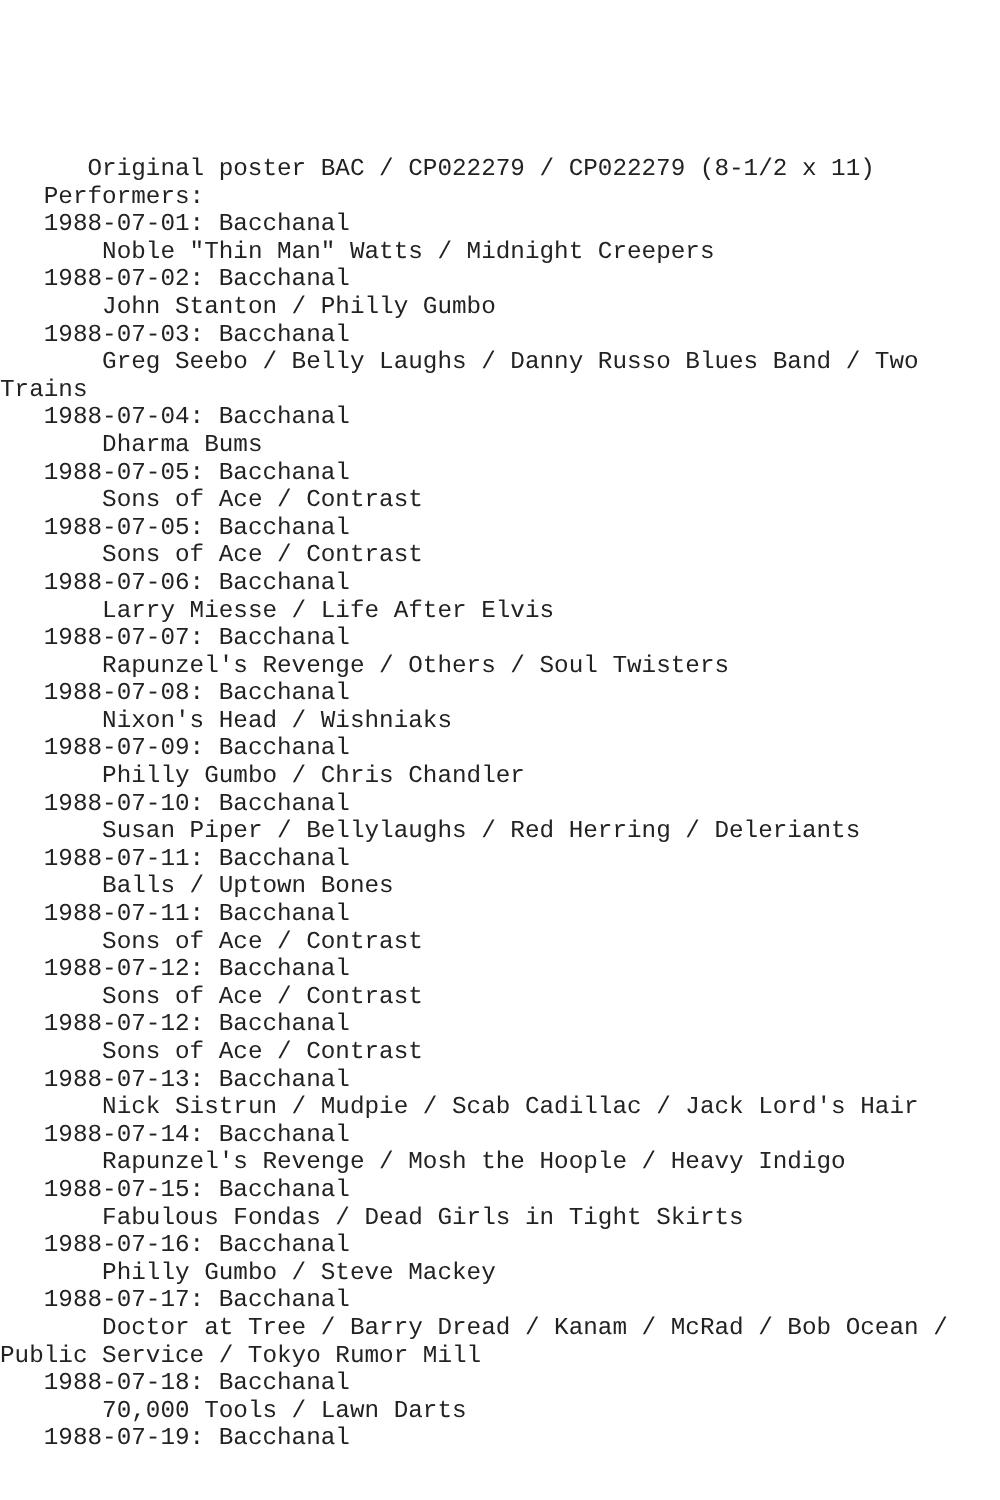Original poster BAC / CP022279 / CP022279 (8-1/2 x 11)
   Performers:
   1988-07-01: Bacchanal
       Noble "Thin Man" Watts / Midnight Creepers
   1988-07-02: Bacchanal
       John Stanton / Philly Gumbo
   1988-07-03: Bacchanal
       Greg Seebo / Belly Laughs / Danny Russo Blues Band / Two
Trains
   1988-07-04: Bacchanal
       Dharma Bums
   1988-07-05: Bacchanal
       Sons of Ace / Contrast
   1988-07-05: Bacchanal
       Sons of Ace / Contrast
   1988-07-06: Bacchanal
       Larry Miesse / Life After Elvis
   1988-07-07: Bacchanal
       Rapunzel's Revenge / Others / Soul Twisters
   1988-07-08: Bacchanal
       Nixon's Head / Wishniaks
   1988-07-09: Bacchanal
       Philly Gumbo / Chris Chandler
   1988-07-10: Bacchanal
       Susan Piper / Bellylaughs / Red Herring / Deleriants
   1988-07-11: Bacchanal
       Balls / Uptown Bones
   1988-07-11: Bacchanal
       Sons of Ace / Contrast
   1988-07-12: Bacchanal
       Sons of Ace / Contrast
   1988-07-12: Bacchanal
       Sons of Ace / Contrast
   1988-07-13: Bacchanal
       Nick Sistrun / Mudpie / Scab Cadillac / Jack Lord's Hair
   1988-07-14: Bacchanal
       Rapunzel's Revenge / Mosh the Hoople / Heavy Indigo
   1988-07-15: Bacchanal
       Fabulous Fondas / Dead Girls in Tight Skirts
   1988-07-16: Bacchanal
       Philly Gumbo / Steve Mackey
   1988-07-17: Bacchanal
       Doctor at Tree / Barry Dread / Kanam / McRad / Bob Ocean /
Public Service / Tokyo Rumor Mill
   1988-07-18: Bacchanal
       70,000 Tools / Lawn Darts
   1988-07-19: Bacchanal